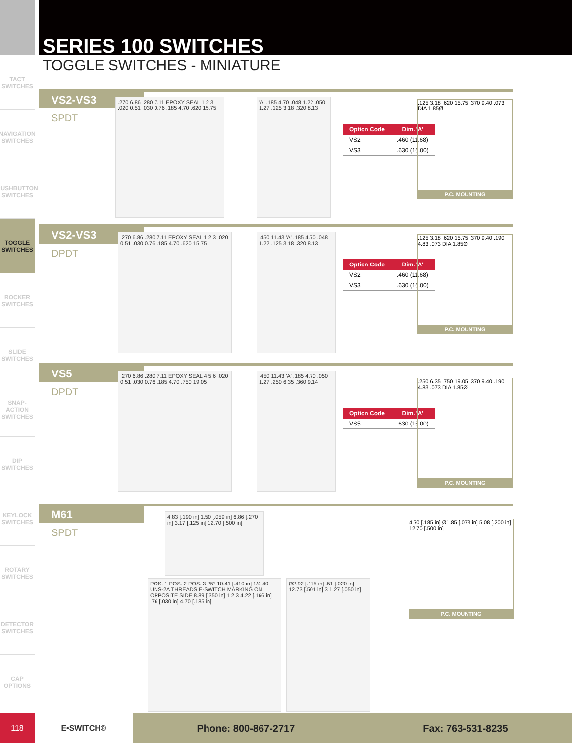SERIES 100 SWITCHES
TOGGLE SWITCHES - MINIATURE
TACT SWITCHES
NAVIGATION SWITCHES
PUSHBUTTON SWITCHES
TOGGLE SWITCHES
ROCKER SWITCHES
SLIDE SWITCHES
SNAP-ACTION SWITCHES
DIP SWITCHES
KEYLOCK SWITCHES
ROTARY SWITCHES
DETECTOR SWITCHES
CAP OPTIONS
VS2-VS3
SPDT
.270 6.86 .280 7.11 EPOXY SEAL 1 2 3 .020 0.51 .030 0.76 .185 4.70 .620 15.75
'A' .185 4.70 .048 1.22 .050 1.27 .125 3.18 .320 8.13
| Option Code | Dim. 'A' |
| --- | --- |
| VS2 | .460 (11.68) |
| VS3 | .630 (16.00) |
.125 3.18 .620 15.75 .370 9.40 .073 DIA 1.85Ø
P.C. MOUNTING
VS2-VS3
DPDT
.270 6.86 .280 7.11 EPOXY SEAL 1 2 3 .020 0.51 .030 0.76 .185 4.70 .620 15.75
.450 11.43 'A' .185 4.70 .048 1.22 .125 3.18 .320 8.13
| Option Code | Dim. 'A' |
| --- | --- |
| VS2 | .460 (11.68) |
| VS3 | .630 (16.00) |
.125 3.18 .620 15.75 .370 9.40 .190 4.83 .073 DIA 1.85Ø
P.C. MOUNTING
VS5
DPDT
.270 6.86 .280 7.11 EPOXY SEAL 4 5 6 .020 0.51 .030 0.76 .185 4.70 .750 19.05
.450 11.43 'A' .185 4.70 .050 1.27 .250 6.35 .360 9.14
| Option Code | Dim. 'A' |
| --- | --- |
| VS5 | .630 (16.00) |
.250 6.35 .750 19.05 .370 9.40 .190 4.83 .073 DIA 1.85Ø
P.C. MOUNTING
M61
SPDT
4.83 [.190 in] 1.50 [.059 in] 6.86 [.270 in] 3.17 [.125 in] 12.70 [.500 in]
POS. 1 POS. 2 POS. 3 25° 10.41 [.410 in] 1/4-40 UNS-2A THREADS E-SWITCH MARKING ON OPPOSITE SIDE 8.89 [.350 in] 1 2 3 4.22 [.166 in] .76 [.030 in] 4.70 [.185 in]
Ø2.92 [.115 in] .51 [.020 in] 12.73 [.501 in] 3 1.27 [.050 in]
4.70 [.185 in] Ø1.85 [.073 in] 5.08 [.200 in] 12.70 [.500 in]
P.C. MOUNTING
118 E•SWITCH®
Phone: 800-867-2717 Fax: 763-531-8235